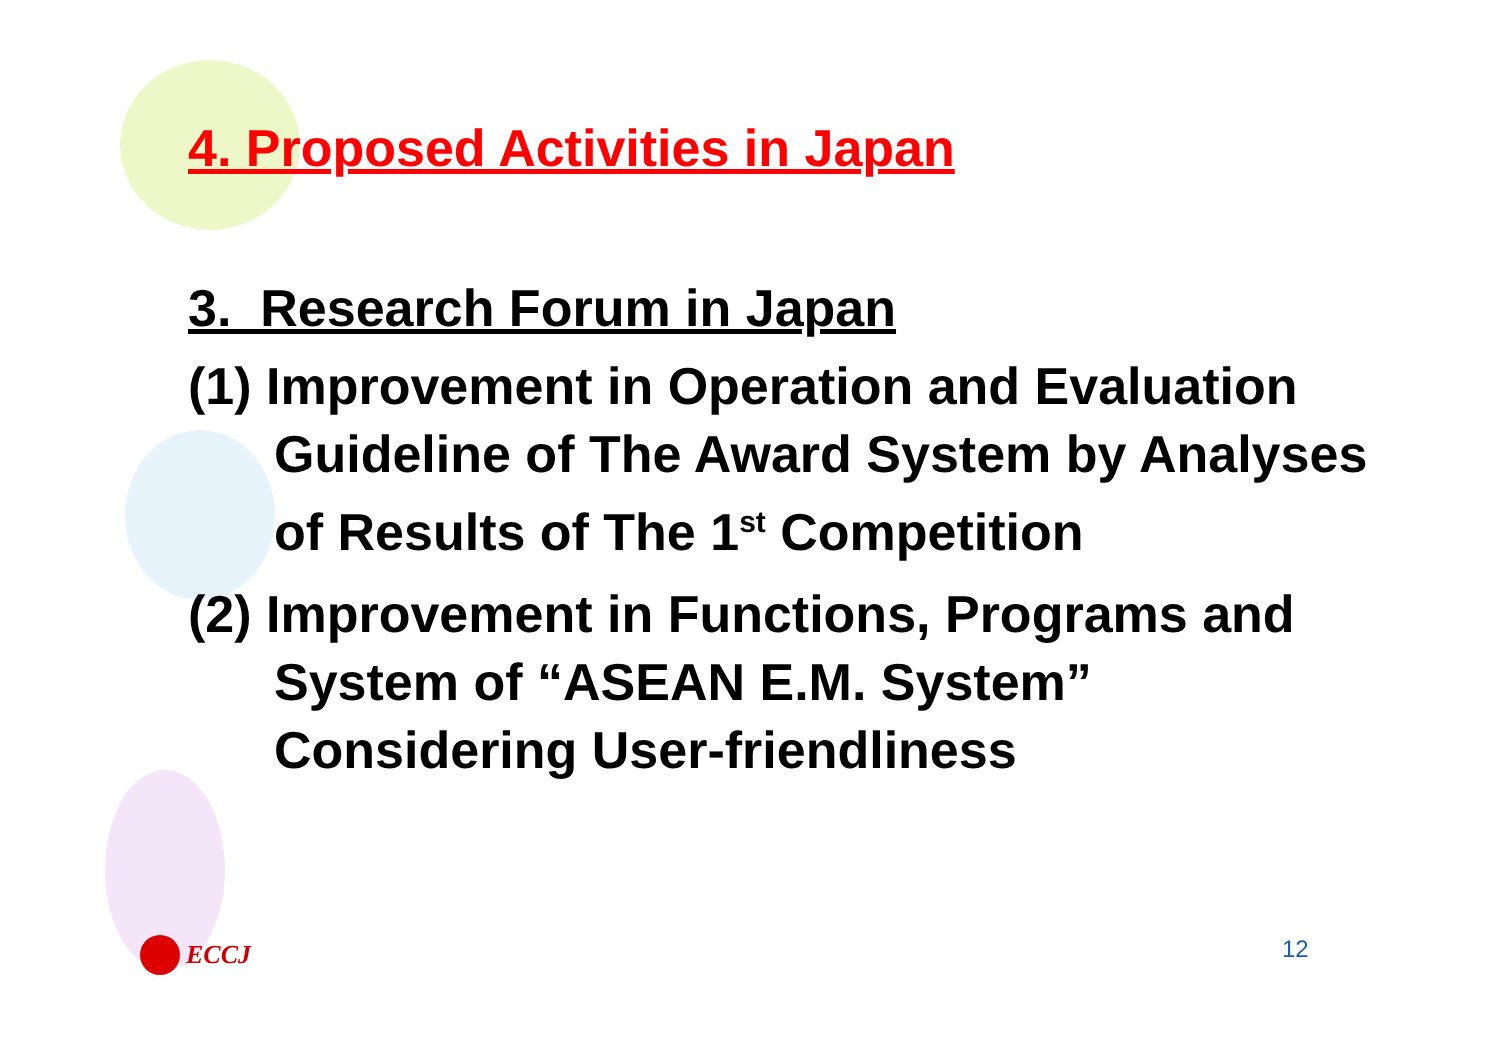4. Proposed Activities in Japan
3. Research Forum in Japan
(1) Improvement in Operation and Evaluation Guideline of The Award System by Analyses of Results of The 1<sup>st</sup> Competition
(2) Improvement in Functions, Programs and System of “ASEAN E.M. System” Considering User-friendliness
ECCJ 12